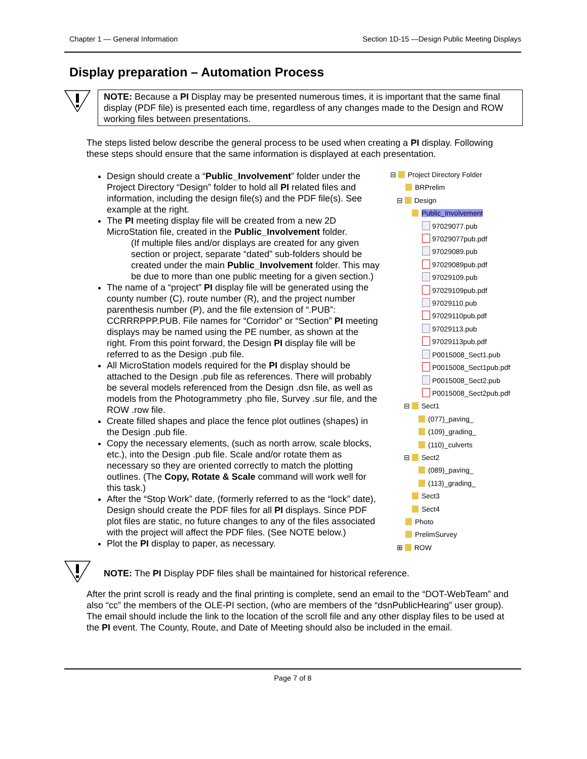Chapter 1 — General Information Section 1D-15 —Design Public Meeting Displays
Display preparation – Automation Process
NOTE: Because a PI Display may be presented numerous times, it is important that the same final display (PDF file) is presented each time, regardless of any changes made to the Design and ROW working files between presentations.
The steps listed below describe the general process to be used when creating a PI display. Following these steps should ensure that the same information is displayed at each presentation.
Design should create a “Public_Involvement” folder under the Project Directory “Design” folder to hold all PI related files and information, including the design file(s) and the PDF file(s). See example at the right.
The PI meeting display file will be created from a new 2D MicroStation file, created in the Public_Involvement folder.
(If multiple files and/or displays are created for any given section or project, separate “dated” sub-folders should be created under the main Public_Involvement folder. This may be due to more than one public meeting for a given section.)
The name of a “project” PI display file will be generated using the county number (C), route number (R), and the project number parenthesis number (P), and the file extension of “.PUB”: CCRRRPPP.PUB. File names for “Corridor” or “Section” PI meeting displays may be named using the PE number, as shown at the right. From this point forward, the Design PI display file will be referred to as the Design .pub file.
All MicroStation models required for the PI display should be attached to the Design .pub file as references. There will probably be several models referenced from the Design .dsn file, as well as models from the Photogrammetry .pho file, Survey .sur file, and the ROW .row file.
Create filled shapes and place the fence plot outlines (shapes) in the Design .pub file.
Copy the necessary elements, (such as north arrow, scale blocks, etc.), into the Design .pub file. Scale and/or rotate them as necessary so they are oriented correctly to match the plotting outlines. (The Copy, Rotate & Scale command will work well for this task.)
After the “Stop Work” date, (formerly referred to as the “lock” date), Design should create the PDF files for all PI displays. Since PDF plot files are static, no future changes to any of the files associated with the project will affect the PDF files. (See NOTE below.)
Plot the PI display to paper, as necessary.
⊟ Project Directory Folder
BRPrelim
⊟ Design
Public_Involvement
97029077.pub
97029077pub.pdf
97029089.pub
97029089pub.pdf
97029109.pub
97029109pub.pdf
97029110.pub
97029110pub.pdf
97029113.pub
97029113pub.pdf
P0015008_Sect1.pub
P0015008_Sect1pub.pdf
P0015008_Sect2.pub
P0015008_Sect2pub.pdf
⊟ Sect1
(077)_paving_
(109)_grading_
(110)_culverts
⊟ Sect2
(089)_paving_
(113)_grading_
Sect3
Sect4
Photo
PrelimSurvey
⊞ ROW
NOTE: The PI Display PDF files shall be maintained for historical reference.
After the print scroll is ready and the final printing is complete, send an email to the “DOT-WebTeam” and also “cc” the members of the OLE-PI section, (who are members of the “dsnPublicHearing” user group). The email should include the link to the location of the scroll file and any other display files to be used at the PI event. The County, Route, and Date of Meeting should also be included in the email.
Page 7 of 8